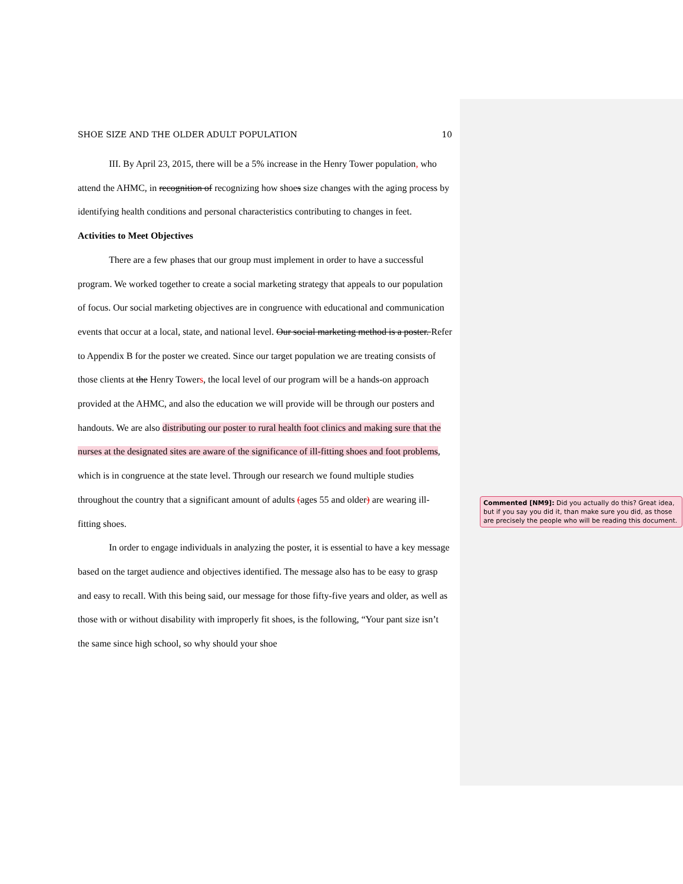SHOE SIZE AND THE OLDER ADULT POPULATION 10
III. By April 23, 2015, there will be a 5% increase in the Henry Tower population, who attend the AHMC, in recognition of recognizing how shoes size changes with the aging process by identifying health conditions and personal characteristics contributing to changes in feet.
Activities to Meet Objectives
There are a few phases that our group must implement in order to have a successful program. We worked together to create a social marketing strategy that appeals to our population of focus. Our social marketing objectives are in congruence with educational and communication events that occur at a local, state, and national level. Our social marketing method is a poster. Refer to Appendix B for the poster we created. Since our target population we are treating consists of those clients at the Henry Towers, the local level of our program will be a hands-on approach provided at the AHMC, and also the education we will provide will be through our posters and handouts. We are also distributing our poster to rural health foot clinics and making sure that the nurses at the designated sites are aware of the significance of ill-fitting shoes and foot problems, which is in congruence at the state level. Through our research we found multiple studies throughout the country that a significant amount of adults (ages 55 and older) are wearing ill-fitting shoes.
In order to engage individuals in analyzing the poster, it is essential to have a key message based on the target audience and objectives identified. The message also has to be easy to grasp and easy to recall. With this being said, our message for those fifty-five years and older, as well as those with or without disability with improperly fit shoes, is the following, “Your pant size isn’t the same since high school, so why should your shoe
Commented [NM9]: Did you actually do this? Great idea, but if you say you did it, than make sure you did, as those are precisely the people who will be reading this document.